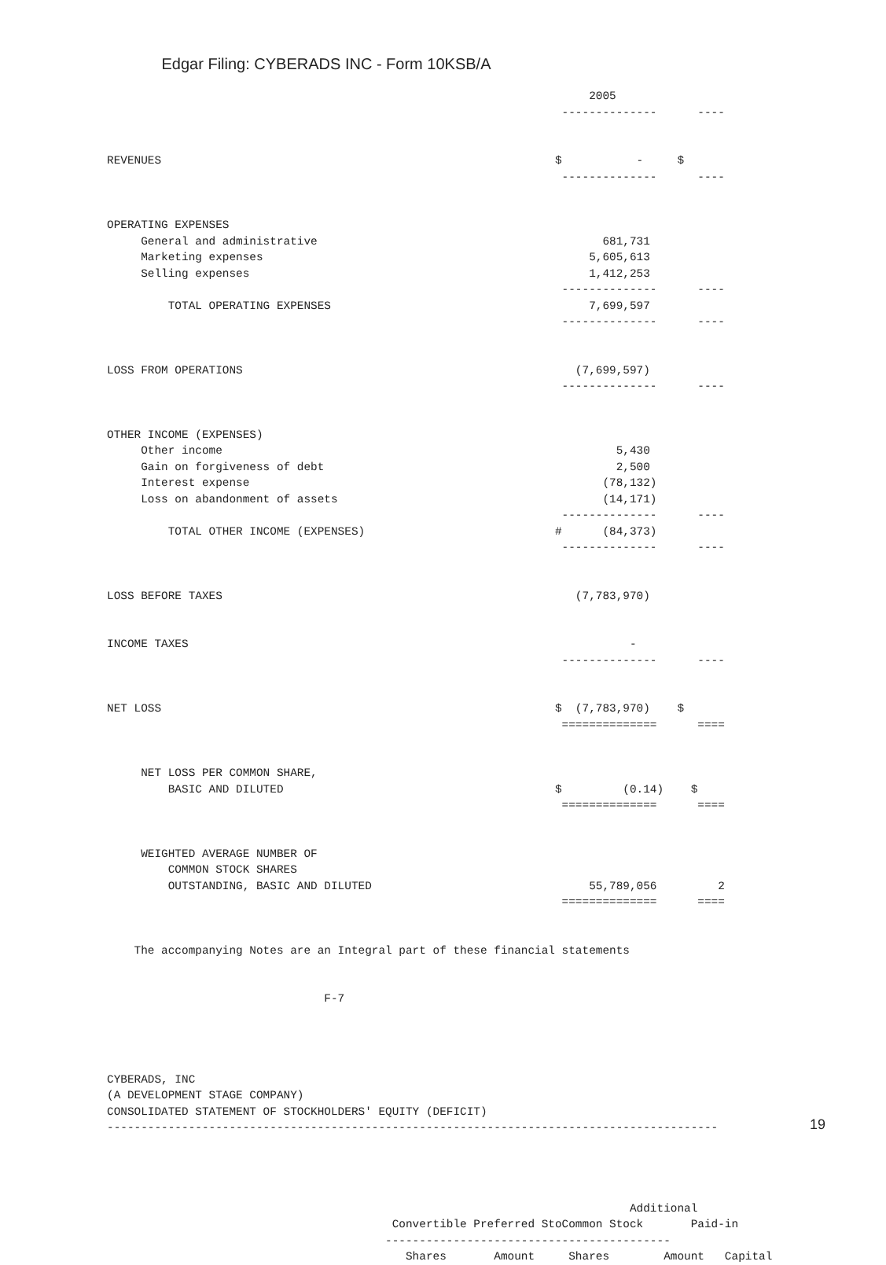Edgar Filing: CYBERADS INC - Form 10KSB/A
                                                                       2005
                                                                   --------------      ----


REVENUES                                                          $           -     $
                                                                   --------------      ----


OPERATING EXPENSES
     General and administrative                                          681,731
     Marketing expenses                                                5,605,613
     Selling expenses                                                  1,412,253
                                                                   --------------      ----
         TOTAL OPERATING EXPENSES                                      7,699,597
                                                                   --------------      ----


LOSS FROM OPERATIONS                                                 (7,699,597)
                                                                   --------------      ----


OTHER INCOME (EXPENSES)
     Other income                                                          5,430
     Gain on forgiveness of debt                                           2,500
     Interest expense                                                    (78,132)
     Loss on abandonment of assets                                       (14,171)
                                                                   --------------      ----
         TOTAL OTHER INCOME (EXPENSES)                            #      (84,373)
                                                                   --------------      ----


LOSS BEFORE TAXES                                                    (7,783,970)


INCOME TAXES                                                                 -
                                                                   --------------      ----


NET LOSS                                                          $  (7,783,970)    $
                                                                   ==============      ====


     NET LOSS PER COMMON SHARE,
         BASIC AND DILUTED                                        $         (0.14)    $
                                                                   ==============      ====


     WEIGHTED AVERAGE NUMBER OF
         COMMON STOCK SHARES
         OUTSTANDING, BASIC AND DILUTED                                55,789,056         2
                                                                   ==============      ====


    The accompanying Notes are an Integral part of these financial statements


                                F-7




CYBERADS, INC
(A DEVELOPMENT STAGE COMPANY)
CONSOLIDATED STATEMENT OF STOCKHOLDERS' EQUITY (DEFICIT)
------------------------------------------------------------------------------------------




                                                                             Additional
                                          Convertible Preferred StoCommon Stock       Paid-in
                                         ------------------------------------------
                                            Shares       Amount     Shares        Amount   Capital
19